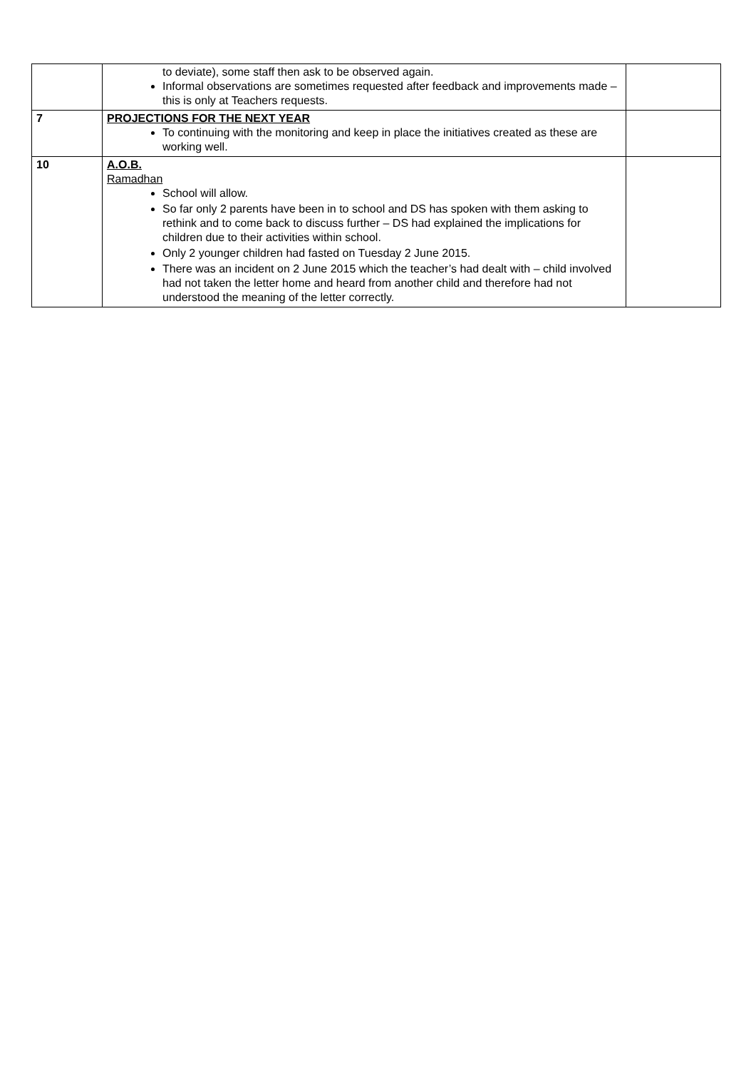| | to deviate), some staff then ask to be observed again. Informal observations are sometimes requested after feedback and improvements made – this is only at Teachers requests. | |
| 7 | PROJECTIONS FOR THE NEXT YEAR To continuing with the monitoring and keep in place the initiatives created as these are working well. | |
| 10 | A.O.B. Ramadhan School will allow. So far only 2 parents have been in to school and DS has spoken with them asking to rethink and to come back to discuss further – DS had explained the implications for children due to their activities within school. Only 2 younger children had fasted on Tuesday 2 June 2015. There was an incident on 2 June 2015 which the teacher’s had dealt with – child involved had not taken the letter home and heard from another child and therefore had not understood the meaning of the letter correctly. | |